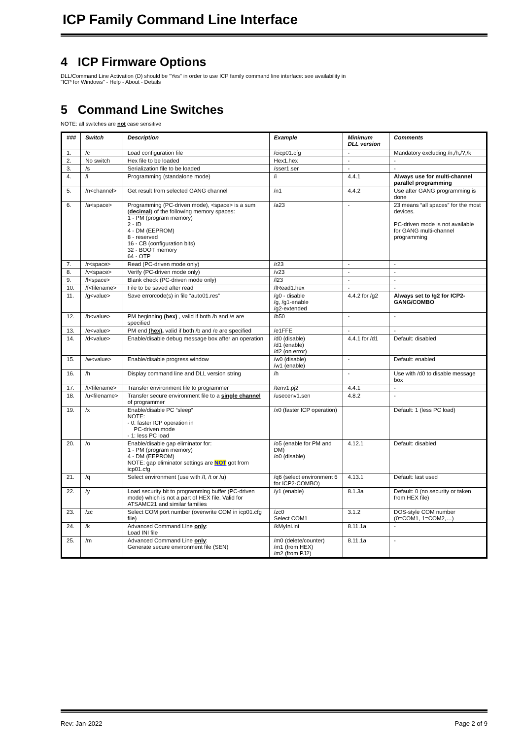ICP Family Command Line Interface
4 ICP Firmware Options
DLL/Command Line Activation (D) should be "Yes" in order to use ICP family command line interface: see availability in
"ICP for Windows" - Help - About - Details
5 Command Line Switches
NOTE: all switches are not case sensitive
| ### | Switch | Description | Example | Minimum DLL version | Comments |
| --- | --- | --- | --- | --- | --- |
| 1. | /c | Load configuration file | /cicp01.cfg | - | Mandatory excluding /n,/h,/?,/k |
| 2. | No switch | Hex file to be loaded | Hex1.hex | - | - |
| 3. | /s | Serialization file to be loaded | /sser1.ser | - | - |
| 4. | /i | Programming (standalone mode) | /i | 4.4.1 | Always use for multi-channel parallel programming |
| 5. | /n<channel> | Get result from selected GANG channel | /n1 | 4.4.2 | Use after GANG programming is done |
| 6. | /a<space> | Programming (PC-driven mode), <space> is a sum ( decimal ) of the following memory spaces: 1 - PM (program memory) 2 - ID 4 - DM (EEPROM) 8 - reserved 16 - CB (configuration bits) 32 - BOOT memory 64 - OTP | /a23 | - | 23 means “all spaces” for the most devices. PC-driven mode is not available for GANG multi-channel programming |
| 7. | /r<space> | Read (PC-driven mode only) | /r23 | - | - |
| 8. | /v<space> | Verify (PC-driven mode only) | /v23 | - | - |
| 9. | /l<space> | Blank check (PC-driven mode only) | /l23 | - | - |
| 10. | /f<filename> | File to be saved after read | /fRead1.hex | - | - |
| 11. | /g<value> | Save errorcode(s) in file “auto01.res” | /g0 - disable /g, /g1-enable /g2-extended | 4.4.2 for /g2 | Always set to /g2 for ICP2-GANG/COMBO |
| 12. | /b<value> | PM beginning (hex) , valid if both /b and /e are specified | /b50 | - | - |
| 13. | /e<value> | PM end (hex) , valid if both /b and /e are specified | /e1FFE | - | - |
| 14. | /d<value> | Enable/disable debug message box after an operation | /d0 (disable) /d1 (enable) /d2 (on error) | 4.4.1 for /d1 | Default: disabled |
| 15. | /w<value> | Enable/disable progress window | /w0 (disable) /w1 (enable) | - | Default: enabled |
| 16. | /h | Display command line and DLL version string | /h | - | Use with /d0 to disable message box |
| 17. | /t<filename> | Transfer environment file to programmer | /tenv1.pj2 | 4.4.1 | - |
| 18. | /u<filename> | Transfer secure environment file to a single channel of programmer | /usecenv1.sen | 4.8.2 | - |
| 19. | /x | Enable/disable PC “sleep” NOTE: - 0: faster ICP operation in PC-driven mode - 1: less PC load | /x0 (faster ICP operation) | | Default: 1 (less PC load) |
| 20. | /o | Enable/disable gap eliminator for: 1 - PM (program memory) 4 - DM (EEPROM) NOTE: gap eliminator settings are NOT got from icp01.cfg | /o5 (enable for PM and DM) /o0 (disable) | 4.12.1 | Default: disabled |
| 21. | /q | Select environment (use with /I, /t or /u) | /q6 (select environment 6 for ICP2-COMBO) | 4.13.1 | Default: last used |
| 22. | /y | Load security bit to programming buffer (PC-driven mode) which is not a part of HEX file. Valid for ATSAMC21 and similar families | /y1 (enable) | 8.1.3a | Default: 0 (no security or taken from HEX file) |
| 23. | /zc | Select COM port number (overwrite COM in icp01.cfg file) | /zc0 Select COM1 | 3.1.2 | DOS-style COM number (0=COM1, 1=COM2,…) |
| 24. | /k | Advanced Command Line only : Load INI file | /kMyIni.ini | 8.11.1a | - |
| 25. | /m | Advanced Command Line only : Generate secure environment file (SEN) | /m0 (delete/counter) /m1 (from HEX) /m2 (from PJ2) | 8.11.1a | - |
Rev: Jan-2022 Page 2 of 9